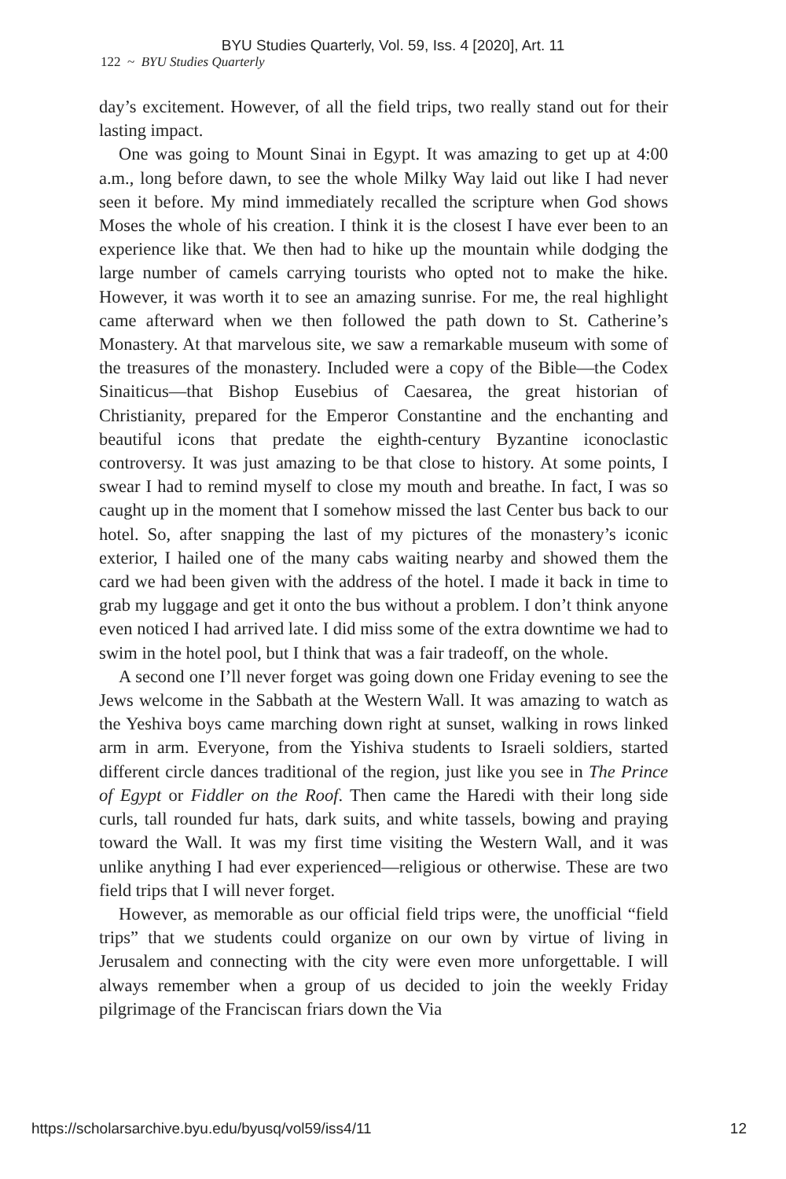BYU Studies Quarterly, Vol. 59, Iss. 4 [2020], Art. 11
122 ~ BYU Studies Quarterly
day’s excitement. However, of all the field trips, two really stand out for their lasting impact.
One was going to Mount Sinai in Egypt. It was amazing to get up at 4:00 a.m., long before dawn, to see the whole Milky Way laid out like I had never seen it before. My mind immediately recalled the scripture when God shows Moses the whole of his creation. I think it is the closest I have ever been to an experience like that. We then had to hike up the mountain while dodging the large number of camels carrying tourists who opted not to make the hike. However, it was worth it to see an amazing sunrise. For me, the real highlight came afterward when we then followed the path down to St. Catherine’s Monastery. At that marvelous site, we saw a remarkable museum with some of the treasures of the monastery. Included were a copy of the Bible—the Codex Sinaiticus—that Bishop Eusebius of Caesarea, the great historian of Christianity, prepared for the Emperor Constantine and the enchanting and beautiful icons that predate the eighth-century Byzantine iconoclastic controversy. It was just amazing to be that close to history. At some points, I swear I had to remind myself to close my mouth and breathe. In fact, I was so caught up in the moment that I somehow missed the last Center bus back to our hotel. So, after snapping the last of my pictures of the monastery’s iconic exterior, I hailed one of the many cabs waiting nearby and showed them the card we had been given with the address of the hotel. I made it back in time to grab my luggage and get it onto the bus without a problem. I don’t think anyone even noticed I had arrived late. I did miss some of the extra downtime we had to swim in the hotel pool, but I think that was a fair tradeoff, on the whole.
A second one I’ll never forget was going down one Friday evening to see the Jews welcome in the Sabbath at the Western Wall. It was amazing to watch as the Yeshiva boys came marching down right at sunset, walking in rows linked arm in arm. Everyone, from the Yishiva students to Israeli soldiers, started different circle dances traditional of the region, just like you see in The Prince of Egypt or Fiddler on the Roof. Then came the Haredi with their long side curls, tall rounded fur hats, dark suits, and white tassels, bowing and praying toward the Wall. It was my first time visiting the Western Wall, and it was unlike anything I had ever experienced—religious or otherwise. These are two field trips that I will never forget.
However, as memorable as our official field trips were, the unofficial “field trips” that we students could organize on our own by virtue of living in Jerusalem and connecting with the city were even more unforgettable. I will always remember when a group of us decided to join the weekly Friday pilgrimage of the Franciscan friars down the Via
https://scholarsarchive.byu.edu/byusq/vol59/iss4/11 12